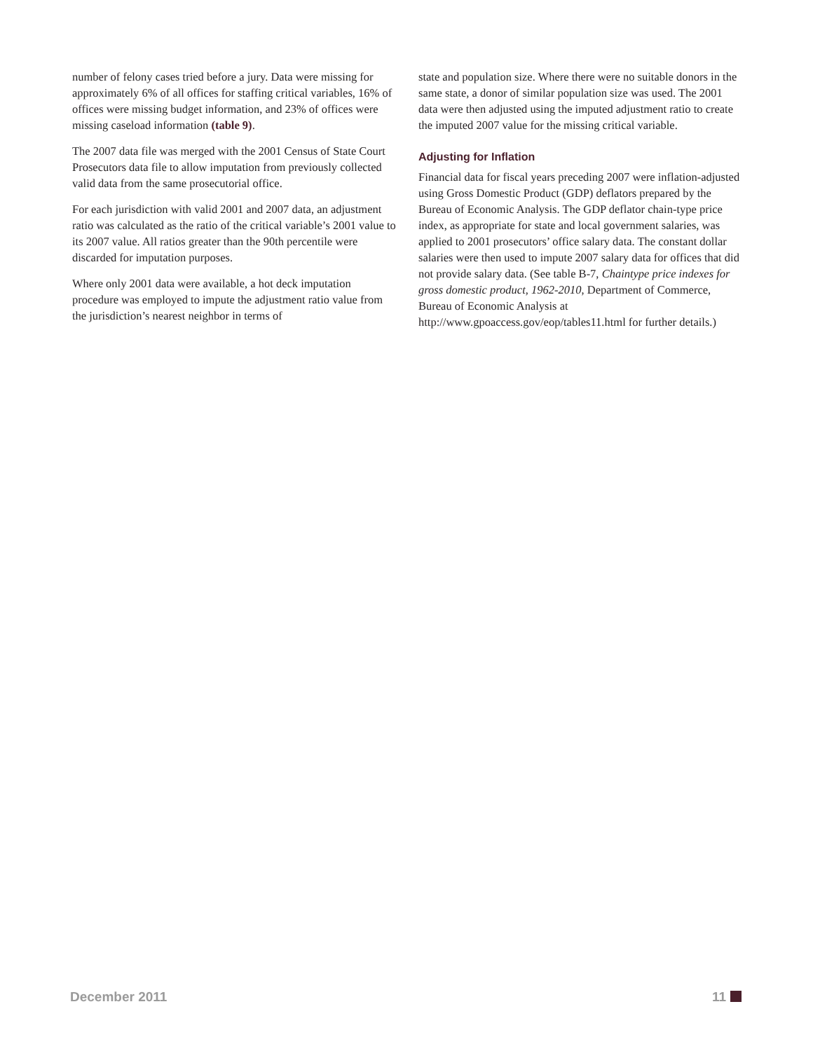number of felony cases tried before a jury. Data were missing for approximately 6% of all offices for staffing critical variables, 16% of offices were missing budget information, and 23% of offices were missing caseload information (table 9).
The 2007 data file was merged with the 2001 Census of State Court Prosecutors data file to allow imputation from previously collected valid data from the same prosecutorial office.
For each jurisdiction with valid 2001 and 2007 data, an adjustment ratio was calculated as the ratio of the critical variable’s 2001 value to its 2007 value. All ratios greater than the 90th percentile were discarded for imputation purposes.
Where only 2001 data were available, a hot deck imputation procedure was employed to impute the adjustment ratio value from the jurisdiction’s nearest neighbor in terms of
state and population size. Where there were no suitable donors in the same state, a donor of similar population size was used. The 2001 data were then adjusted using the imputed adjustment ratio to create the imputed 2007 value for the missing critical variable.
Adjusting for Inflation
Financial data for fiscal years preceding 2007 were inflation-adjusted using Gross Domestic Product (GDP) deflators prepared by the Bureau of Economic Analysis. The GDP deflator chain-type price index, as appropriate for state and local government salaries, was applied to 2001 prosecutors’ office salary data. The constant dollar salaries were then used to impute 2007 salary data for offices that did not provide salary data. (See table B-7, Chaintype price indexes for gross domestic product, 1962-2010, Department of Commerce, Bureau of Economic Analysis at http://www.gpoaccess.gov/eop/tables11.html for further details.)
December 2011 11